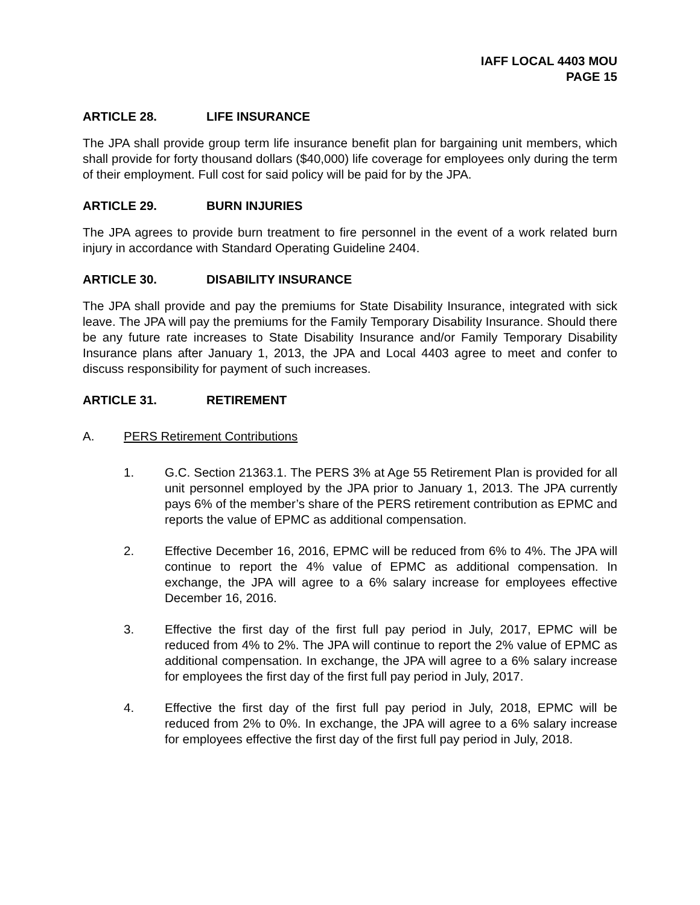IAFF LOCAL 4403 MOU
PAGE 15
ARTICLE 28. LIFE INSURANCE
The JPA shall provide group term life insurance benefit plan for bargaining unit members, which shall provide for forty thousand dollars ($40,000) life coverage for employees only during the term of their employment. Full cost for said policy will be paid for by the JPA.
ARTICLE 29. BURN INJURIES
The JPA agrees to provide burn treatment to fire personnel in the event of a work related burn injury in accordance with Standard Operating Guideline 2404.
ARTICLE 30. DISABILITY INSURANCE
The JPA shall provide and pay the premiums for State Disability Insurance, integrated with sick leave. The JPA will pay the premiums for the Family Temporary Disability Insurance. Should there be any future rate increases to State Disability Insurance and/or Family Temporary Disability Insurance plans after January 1, 2013, the JPA and Local 4403 agree to meet and confer to discuss responsibility for payment of such increases.
ARTICLE 31. RETIREMENT
A. PERS Retirement Contributions
1. G.C. Section 21363.1. The PERS 3% at Age 55 Retirement Plan is provided for all unit personnel employed by the JPA prior to January 1, 2013. The JPA currently pays 6% of the member’s share of the PERS retirement contribution as EPMC and reports the value of EPMC as additional compensation.
2. Effective December 16, 2016, EPMC will be reduced from 6% to 4%. The JPA will continue to report the 4% value of EPMC as additional compensation. In exchange, the JPA will agree to a 6% salary increase for employees effective December 16, 2016.
3. Effective the first day of the first full pay period in July, 2017, EPMC will be reduced from 4% to 2%. The JPA will continue to report the 2% value of EPMC as additional compensation. In exchange, the JPA will agree to a 6% salary increase for employees the first day of the first full pay period in July, 2017.
4. Effective the first day of the first full pay period in July, 2018, EPMC will be reduced from 2% to 0%. In exchange, the JPA will agree to a 6% salary increase for employees effective the first day of the first full pay period in July, 2018.